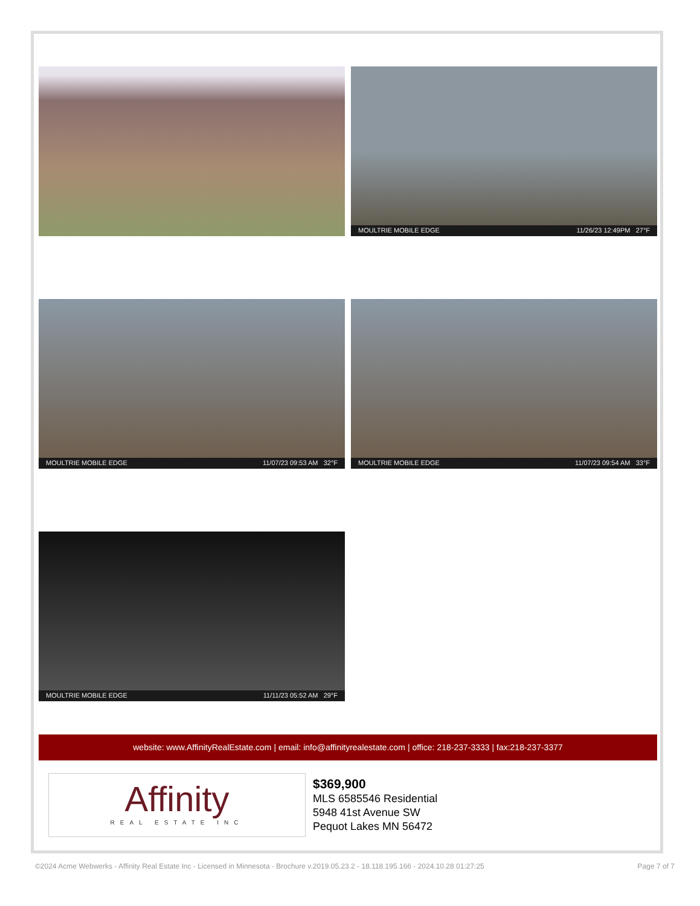MOULTRIE MOBILE EDGE 11/26/23 12:49PM 27°F
MOULTRIE MOBILE EDGE 11/07/23 09:53 AM 32°F
MOULTRIE MOBILE EDGE 11/07/23 09:54 AM 33°F
MOULTRIE MOBILE EDGE 11/11/23 05:52 AM 29°F
website: www.AffinityRealEstate.com | email: info@affinityrealestate.com | office: 218-237-3333 | fax:218-237-3377
Affinity
REAL ESTATE INC
$369,900
MLS 6585546 Residential
5948 41st Avenue SW
Pequot Lakes MN 56472
©2024 Acme Webwerks - Affinity Real Estate Inc - Licensed in Minnesota - Brochure v.2019.05.23.2 - 18.118.195.166 - 2024.10.28 01:27:25 Page 7 of 7